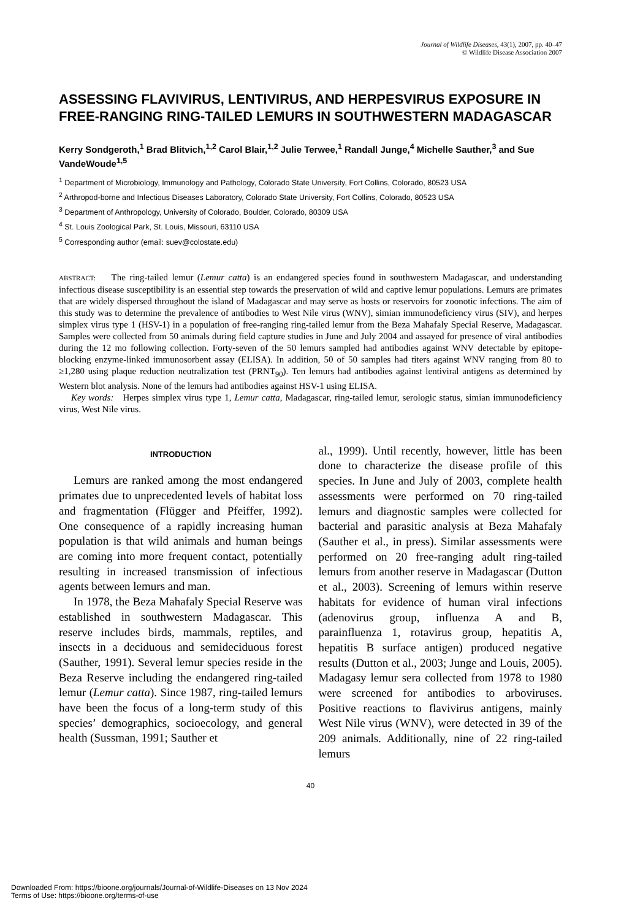Journal of Wildlife Diseases, 43(1), 2007, pp. 40–47
© Wildlife Disease Association 2007
ASSESSING FLAVIVIRUS, LENTIVIRUS, AND HERPESVIRUS EXPOSURE IN FREE-RANGING RING-TAILED LEMURS IN SOUTHWESTERN MADAGASCAR
Kerry Sondgeroth,<sup>1</sup> Brad Blitvich,<sup>1,2</sup> Carol Blair,<sup>1,2</sup> Julie Terwee,<sup>1</sup> Randall Junge,<sup>4</sup> Michelle Sauther,<sup>3</sup> and Sue VandeWoude<sup>1,5</sup>
<sup>1</sup> Department of Microbiology, Immunology and Pathology, Colorado State University, Fort Collins, Colorado, 80523 USA
<sup>2</sup> Arthropod-borne and Infectious Diseases Laboratory, Colorado State University, Fort Collins, Colorado, 80523 USA
<sup>3</sup> Department of Anthropology, University of Colorado, Boulder, Colorado, 80309 USA
<sup>4</sup> St. Louis Zoological Park, St. Louis, Missouri, 63110 USA
<sup>5</sup> Corresponding author (email: suev@colostate.edu)
ABSTRACT: The ring-tailed lemur (Lemur catta) is an endangered species found in southwestern Madagascar, and understanding infectious disease susceptibility is an essential step towards the preservation of wild and captive lemur populations. Lemurs are primates that are widely dispersed throughout the island of Madagascar and may serve as hosts or reservoirs for zoonotic infections. The aim of this study was to determine the prevalence of antibodies to West Nile virus (WNV), simian immunodeficiency virus (SIV), and herpes simplex virus type 1 (HSV-1) in a population of free-ranging ring-tailed lemur from the Beza Mahafaly Special Reserve, Madagascar. Samples were collected from 50 animals during field capture studies in June and July 2004 and assayed for presence of viral antibodies during the 12 mo following collection. Forty-seven of the 50 lemurs sampled had antibodies against WNV detectable by epitope-blocking enzyme-linked immunosorbent assay (ELISA). In addition, 50 of 50 samples had titers against WNV ranging from 80 to ≥1,280 using plaque reduction neutralization test (PRNT<sub>90</sub>). Ten lemurs had antibodies against lentiviral antigens as determined by Western blot analysis. None of the lemurs had antibodies against HSV-1 using ELISA.
Key words: Herpes simplex virus type 1, Lemur catta, Madagascar, ring-tailed lemur, serologic status, simian immunodeficiency virus, West Nile virus.
INTRODUCTION
Lemurs are ranked among the most endangered primates due to unprecedented levels of habitat loss and fragmentation (Flügger and Pfeiffer, 1992). One consequence of a rapidly increasing human population is that wild animals and human beings are coming into more frequent contact, potentially resulting in increased transmission of infectious agents between lemurs and man.
In 1978, the Beza Mahafaly Special Reserve was established in southwestern Madagascar. This reserve includes birds, mammals, reptiles, and insects in a deciduous and semideciduous forest (Sauther, 1991). Several lemur species reside in the Beza Reserve including the endangered ring-tailed lemur (Lemur catta). Since 1987, ring-tailed lemurs have been the focus of a long-term study of this species’ demographics, socioecology, and general health (Sussman, 1991; Sauther et
al., 1999). Until recently, however, little has been done to characterize the disease profile of this species. In June and July of 2003, complete health assessments were performed on 70 ring-tailed lemurs and diagnostic samples were collected for bacterial and parasitic analysis at Beza Mahafaly (Sauther et al., in press). Similar assessments were performed on 20 free-ranging adult ring-tailed lemurs from another reserve in Madagascar (Dutton et al., 2003). Screening of lemurs within reserve habitats for evidence of human viral infections (adenovirus group, influenza A and B, parainfluenza 1, rotavirus group, hepatitis A, hepatitis B surface antigen) produced negative results (Dutton et al., 2003; Junge and Louis, 2005). Madagasy lemur sera collected from 1978 to 1980 were screened for antibodies to arboviruses. Positive reactions to flavivirus antigens, mainly West Nile virus (WNV), were detected in 39 of the 209 animals. Additionally, nine of 22 ring-tailed lemurs
40
Downloaded From: https://bioone.org/journals/Journal-of-Wildlife-Diseases on 13 Nov 2024
Terms of Use: https://bioone.org/terms-of-use